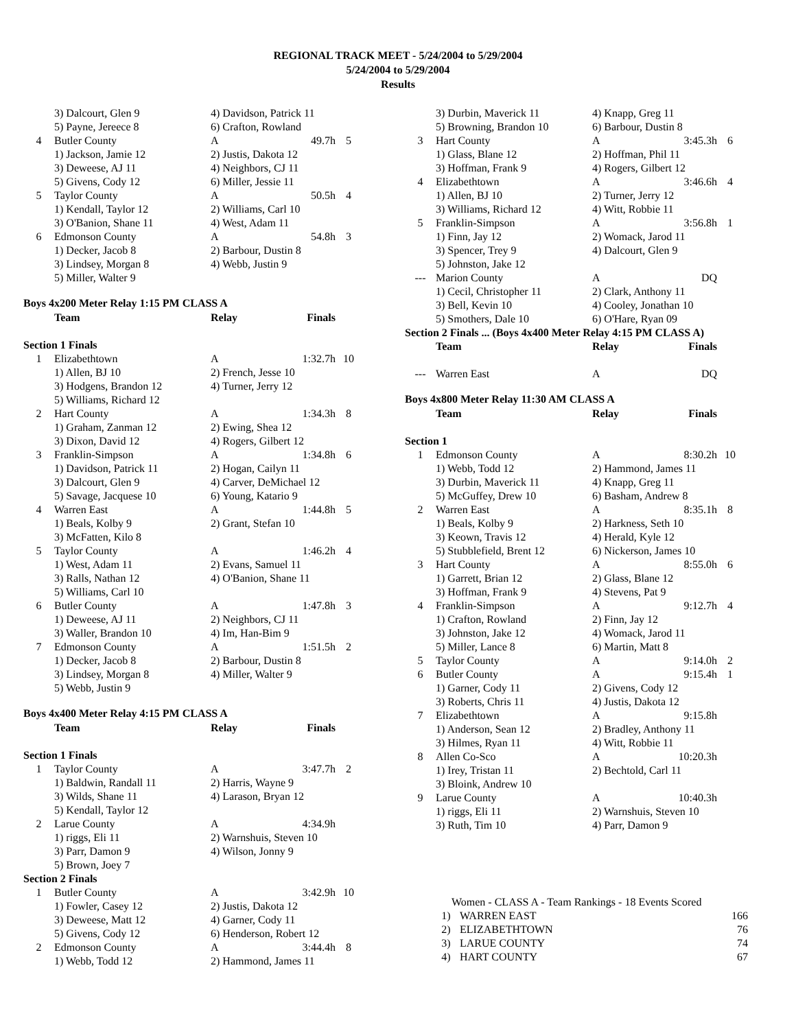REGIONAL TRACK MEET - 5/24/2004 to 5/29/2004
5/24/2004 to 5/29/2004
Results
| | 3) Dalcourt, Glen 9 | 4) Davidson, Patrick 11 | | |
| | 5) Payne, Jereece 8 | 6) Crafton, Rowland | | |
| 4 | Butler County | A | 49.7h | 5 |
| | 1) Jackson, Jamie 12 | 2) Justis, Dakota 12 | | |
| | 3) Deweese, AJ 11 | 4) Neighbors, CJ 11 | | |
| | 5) Givens, Cody 12 | 6) Miller, Jessie 11 | | |
| 5 | Taylor County | A | 50.5h | 4 |
| | 1) Kendall, Taylor 12 | 2) Williams, Carl 10 | | |
| | 3) O'Banion, Shane 11 | 4) West, Adam 11 | | |
| 6 | Edmonson County | A | 54.8h | 3 |
| | 1) Decker, Jacob 8 | 2) Barbour, Dustin 8 | | |
| | 3) Lindsey, Morgan 8 | 4) Webb, Justin 9 | | |
| | 5) Miller, Walter 9 | | | |
Boys 4x200 Meter Relay 1:15 PM CLASS A
| | Team | Relay | Finals | |
| Section 1 Finals | | | | |
| 1 | Elizabethtown | A | 1:32.7h | 10 |
| | 1) Allen, BJ 10 | 2) French, Jesse 10 | | |
| | 3) Hodgens, Brandon 12 | 4) Turner, Jerry 12 | | |
| | 5) Williams, Richard 12 | | | |
| 2 | Hart County | A | 1:34.3h | 8 |
| | 1) Graham, Zanman 12 | 2) Ewing, Shea 12 | | |
| | 3) Dixon, David 12 | 4) Rogers, Gilbert 12 | | |
| 3 | Franklin-Simpson | A | 1:34.8h | 6 |
| | 1) Davidson, Patrick 11 | 2) Hogan, Cailyn 11 | | |
| | 3) Dalcourt, Glen 9 | 4) Carver, DeMichael 12 | | |
| | 5) Savage, Jacquese 10 | 6) Young, Katario 9 | | |
| 4 | Warren East | A | 1:44.8h | 5 |
| | 1) Beals, Kolby 9 | 2) Grant, Stefan 10 | | |
| | 3) McFatten, Kilo 8 | | | |
| 5 | Taylor County | A | 1:46.2h | 4 |
| | 1) West, Adam 11 | 2) Evans, Samuel 11 | | |
| | 3) Ralls, Nathan 12 | 4) O'Banion, Shane 11 | | |
| | 5) Williams, Carl 10 | | | |
| 6 | Butler County | A | 1:47.8h | 3 |
| | 1) Deweese, AJ 11 | 2) Neighbors, CJ 11 | | |
| | 3) Waller, Brandon 10 | 4) Im, Han-Bim 9 | | |
| 7 | Edmonson County | A | 1:51.5h | 2 |
| | 1) Decker, Jacob 8 | 2) Barbour, Dustin 8 | | |
| | 3) Lindsey, Morgan 8 | 4) Miller, Walter 9 | | |
| | 5) Webb, Justin 9 | | | |
Boys 4x400 Meter Relay 4:15 PM CLASS A
| | Team | Relay | Finals | |
| Section 1 Finals | | | | |
| 1 | Taylor County | A | 3:47.7h | 2 |
| | 1) Baldwin, Randall 11 | 2) Harris, Wayne 9 | | |
| | 3) Wilds, Shane 11 | 4) Larason, Bryan 12 | | |
| | 5) Kendall, Taylor 12 | | | |
| 2 | Larue County | A | 4:34.9h | |
| | 1) riggs, Eli 11 | 2) Warnshuis, Steven 10 | | |
| | 3) Parr, Damon 9 | 4) Wilson, Jonny 9 | | |
| | 5) Brown, Joey 7 | | | |
| Section 2 Finals | | | | |
| 1 | Butler County | A | 3:42.9h | 10 |
| | 1) Fowler, Casey 12 | 2) Justis, Dakota 12 | | |
| | 3) Deweese, Matt 12 | 4) Garner, Cody 11 | | |
| | 5) Givens, Cody 12 | 6) Henderson, Robert 12 | | |
| 2 | Edmonson County | A | 3:44.4h | 8 |
| | 1) Webb, Todd 12 | 2) Hammond, James 11 | | |
| | 3) Durbin, Maverick 11 | 4) Knapp, Greg 11 | | |
| | 5) Browning, Brandon 10 | 6) Barbour, Dustin 8 | | |
| 3 | Hart County | A | 3:45.3h | 6 |
| | 1) Glass, Blane 12 | 2) Hoffman, Phil 11 | | |
| | 3) Hoffman, Frank 9 | 4) Rogers, Gilbert 12 | | |
| 4 | Elizabethtown | A | 3:46.6h | 4 |
| | 1) Allen, BJ 10 | 2) Turner, Jerry 12 | | |
| | 3) Williams, Richard 12 | 4) Witt, Robbie 11 | | |
| 5 | Franklin-Simpson | A | 3:56.8h | 1 |
| | 1) Finn, Jay 12 | 2) Womack, Jarod 11 | | |
| | 3) Spencer, Trey 9 | 4) Dalcourt, Glen 9 | | |
| | 5) Johnston, Jake 12 | | | |
| --- | Marion County | A | DQ | |
| | 1) Cecil, Christopher 11 | 2) Clark, Anthony 11 | | |
| | 3) Bell, Kevin 10 | 4) Cooley, Jonathan 10 | | |
| | 5) Smothers, Dale 10 | 6) O'Hare, Ryan 09 | | |
| Section 2 Finals ... (Boys 4x400 Meter Relay 4:15 PM CLASS A) | | | | |
| | Team | Relay | Finals | |
| --- | Warren East | A | DQ | |
Boys 4x800 Meter Relay 11:30 AM CLASS A
| | Team | Relay | Finals | |
| Section 1 | | | | |
| 1 | Edmonson County | A | 8:30.2h | 10 |
| | 1) Webb, Todd 12 | 2) Hammond, James 11 | | |
| | 3) Durbin, Maverick 11 | 4) Knapp, Greg 11 | | |
| | 5) McGuffey, Drew 10 | 6) Basham, Andrew 8 | | |
| 2 | Warren East | A | 8:35.1h | 8 |
| | 1) Beals, Kolby 9 | 2) Harkness, Seth 10 | | |
| | 3) Keown, Travis 12 | 4) Herald, Kyle 12 | | |
| | 5) Stubblefield, Brent 12 | 6) Nickerson, James 10 | | |
| 3 | Hart County | A | 8:55.0h | 6 |
| | 1) Garrett, Brian 12 | 2) Glass, Blane 12 | | |
| | 3) Hoffman, Frank 9 | 4) Stevens, Pat 9 | | |
| 4 | Franklin-Simpson | A | 9:12.7h | 4 |
| | 1) Crafton, Rowland | 2) Finn, Jay 12 | | |
| | 3) Johnston, Jake 12 | 4) Womack, Jarod 11 | | |
| | 5) Miller, Lance 8 | 6) Martin, Matt 8 | | |
| 5 | Taylor County | A | 9:14.0h | 2 |
| 6 | Butler County | A | 9:15.4h | 1 |
| | 1) Garner, Cody 11 | 2) Givens, Cody 12 | | |
| | 3) Roberts, Chris 11 | 4) Justis, Dakota 12 | | |
| 7 | Elizabethtown | A | 9:15.8h | |
| | 1) Anderson, Sean 12 | 2) Bradley, Anthony 11 | | |
| | 3) Hilmes, Ryan 11 | 4) Witt, Robbie 11 | | |
| 8 | Allen Co-Sco | A | 10:20.3h | |
| | 1) Irey, Tristan 11 | 2) Bechtold, Carl 11 | | |
| | 3) Bloink, Andrew 10 | | | |
| 9 | Larue County | A | 10:40.3h | |
| | 1) riggs, Eli 11 | 2) Warnshuis, Steven 10 | | |
| | 3) Ruth, Tim 10 | 4) Parr, Damon 9 | | |
| Women - CLASS A - Team Rankings - 18 Events Scored | | |
| 1) | WARREN EAST | 166 |
| 2) | ELIZABETHTOWN | 76 |
| 3) | LARUE COUNTY | 74 |
| 4) | HART COUNTY | 67 |